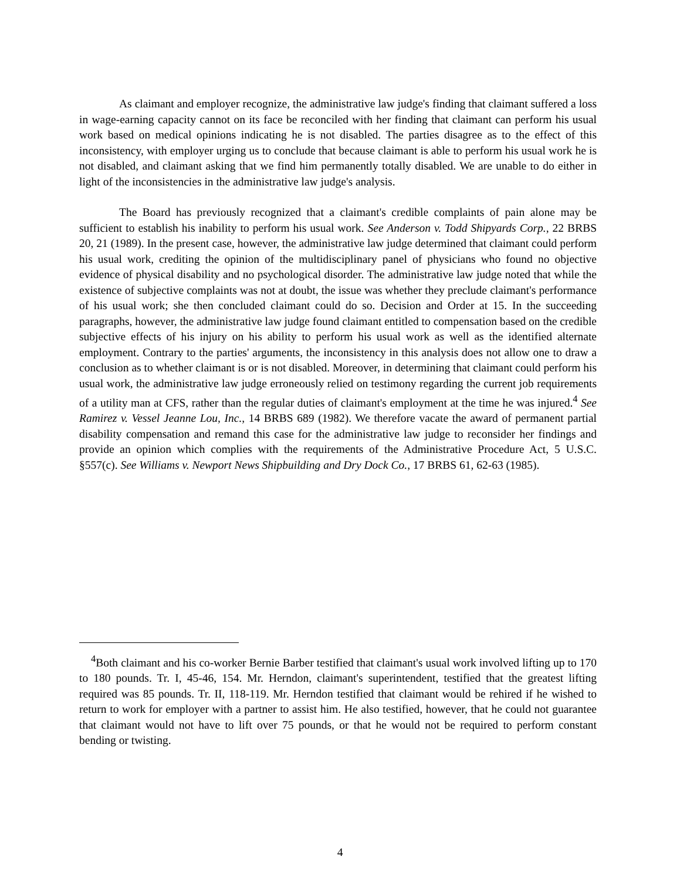As claimant and employer recognize, the administrative law judge's finding that claimant suffered a loss in wage-earning capacity cannot on its face be reconciled with her finding that claimant can perform his usual work based on medical opinions indicating he is not disabled. The parties disagree as to the effect of this inconsistency, with employer urging us to conclude that because claimant is able to perform his usual work he is not disabled, and claimant asking that we find him permanently totally disabled. We are unable to do either in light of the inconsistencies in the administrative law judge's analysis.
The Board has previously recognized that a claimant's credible complaints of pain alone may be sufficient to establish his inability to perform his usual work. See Anderson v. Todd Shipyards Corp., 22 BRBS 20, 21 (1989). In the present case, however, the administrative law judge determined that claimant could perform his usual work, crediting the opinion of the multidisciplinary panel of physicians who found no objective evidence of physical disability and no psychological disorder. The administrative law judge noted that while the existence of subjective complaints was not at doubt, the issue was whether they preclude claimant's performance of his usual work; she then concluded claimant could do so. Decision and Order at 15. In the succeeding paragraphs, however, the administrative law judge found claimant entitled to compensation based on the credible subjective effects of his injury on his ability to perform his usual work as well as the identified alternate employment. Contrary to the parties' arguments, the inconsistency in this analysis does not allow one to draw a conclusion as to whether claimant is or is not disabled. Moreover, in determining that claimant could perform his usual work, the administrative law judge erroneously relied on testimony regarding the current job requirements of a utility man at CFS, rather than the regular duties of claimant's employment at the time he was injured.<sup>4</sup> See Ramirez v. Vessel Jeanne Lou, Inc., 14 BRBS 689 (1982). We therefore vacate the award of permanent partial disability compensation and remand this case for the administrative law judge to reconsider her findings and provide an opinion which complies with the requirements of the Administrative Procedure Act, 5 U.S.C. §557(c). See Williams v. Newport News Shipbuilding and Dry Dock Co., 17 BRBS 61, 62-63 (1985).
<sup>4</sup> Both claimant and his co-worker Bernie Barber testified that claimant's usual work involved lifting up to 170 to 180 pounds. Tr. I, 45-46, 154. Mr. Herndon, claimant's superintendent, testified that the greatest lifting required was 85 pounds. Tr. II, 118-119. Mr. Herndon testified that claimant would be rehired if he wished to return to work for employer with a partner to assist him. He also testified, however, that he could not guarantee that claimant would not have to lift over 75 pounds, or that he would not be required to perform constant bending or twisting.
4